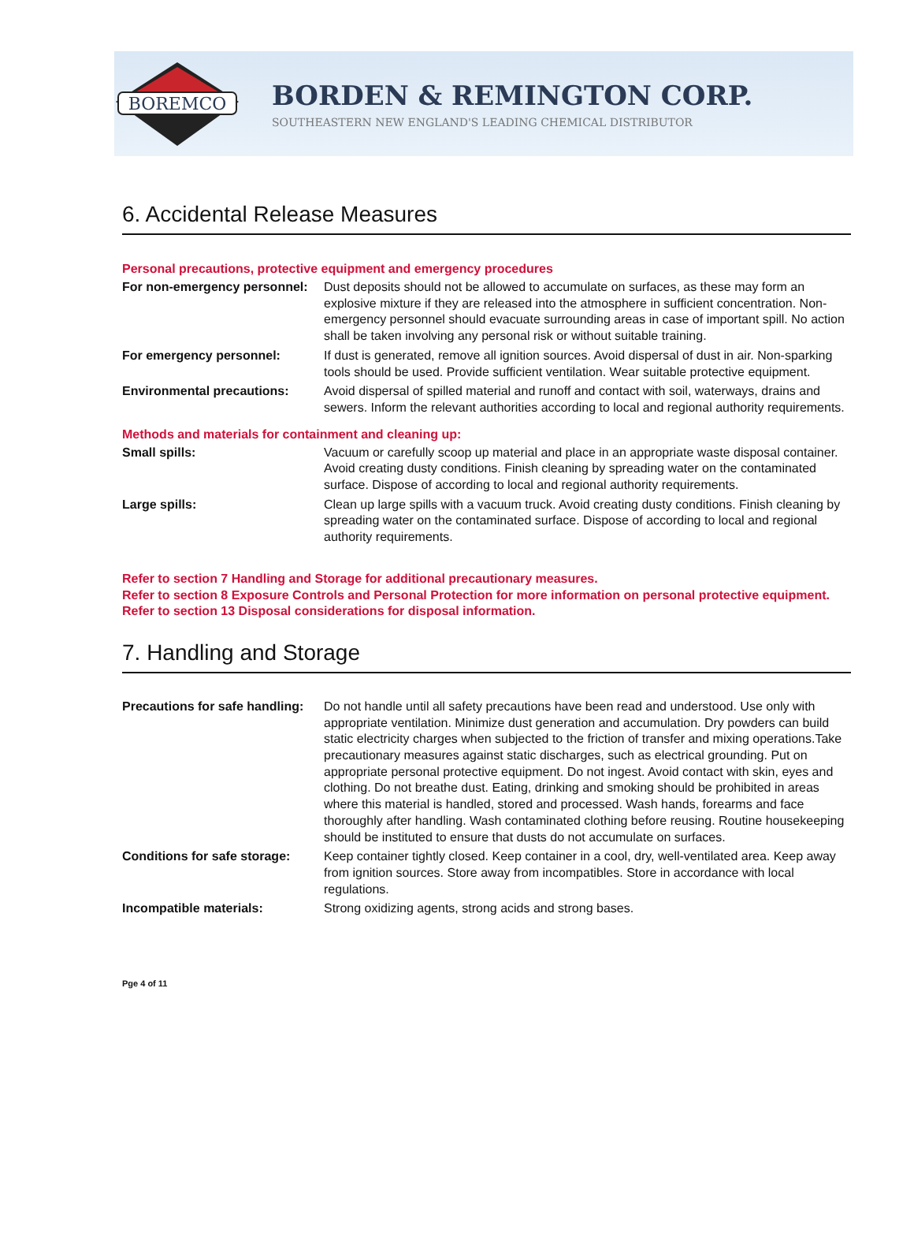BOREMCO
BORDEN & REMINGTON CORP.
SOUTHEASTERN NEW ENGLAND'S LEADING CHEMICAL DISTRIBUTOR
6. Accidental Release Measures
Personal precautions, protective equipment and emergency procedures
For non-emergency personnel: Dust deposits should not be allowed to accumulate on surfaces, as these may form an explosive mixture if they are released into the atmosphere in sufficient concentration. Non-emergency personnel should evacuate surrounding areas in case of important spill. No action shall be taken involving any personal risk or without suitable training.
For emergency personnel: If dust is generated, remove all ignition sources. Avoid dispersal of dust in air. Non-sparking tools should be used. Provide sufficient ventilation. Wear suitable protective equipment.
Environmental precautions: Avoid dispersal of spilled material and runoff and contact with soil, waterways, drains and sewers. Inform the relevant authorities according to local and regional authority requirements.
Methods and materials for containment and cleaning up:
Small spills: Vacuum or carefully scoop up material and place in an appropriate waste disposal container. Avoid creating dusty conditions. Finish cleaning by spreading water on the contaminated surface. Dispose of according to local and regional authority requirements.
Large spills: Clean up large spills with a vacuum truck. Avoid creating dusty conditions. Finish cleaning by spreading water on the contaminated surface. Dispose of according to local and regional authority requirements.
Refer to section 7 Handling and Storage for additional precautionary measures.
Refer to section 8 Exposure Controls and Personal Protection for more information on personal protective equipment. Refer to section 13 Disposal considerations for disposal information.
7. Handling and Storage
Precautions for safe handling: Do not handle until all safety precautions have been read and understood. Use only with appropriate ventilation. Minimize dust generation and accumulation. Dry powders can build static electricity charges when subjected to the friction of transfer and mixing operations.Take precautionary measures against static discharges, such as electrical grounding. Put on appropriate personal protective equipment. Do not ingest. Avoid contact with skin, eyes and clothing. Do not breathe dust. Eating, drinking and smoking should be prohibited in areas where this material is handled, stored and processed. Wash hands, forearms and face thoroughly after handling. Wash contaminated clothing before reusing. Routine housekeeping should be instituted to ensure that dusts do not accumulate on surfaces.
Conditions for safe storage: Keep container tightly closed. Keep container in a cool, dry, well-ventilated area. Keep away from ignition sources. Store away from incompatibles. Store in accordance with local regulations.
Incompatible materials: Strong oxidizing agents, strong acids and strong bases.
Pge 4 of 11